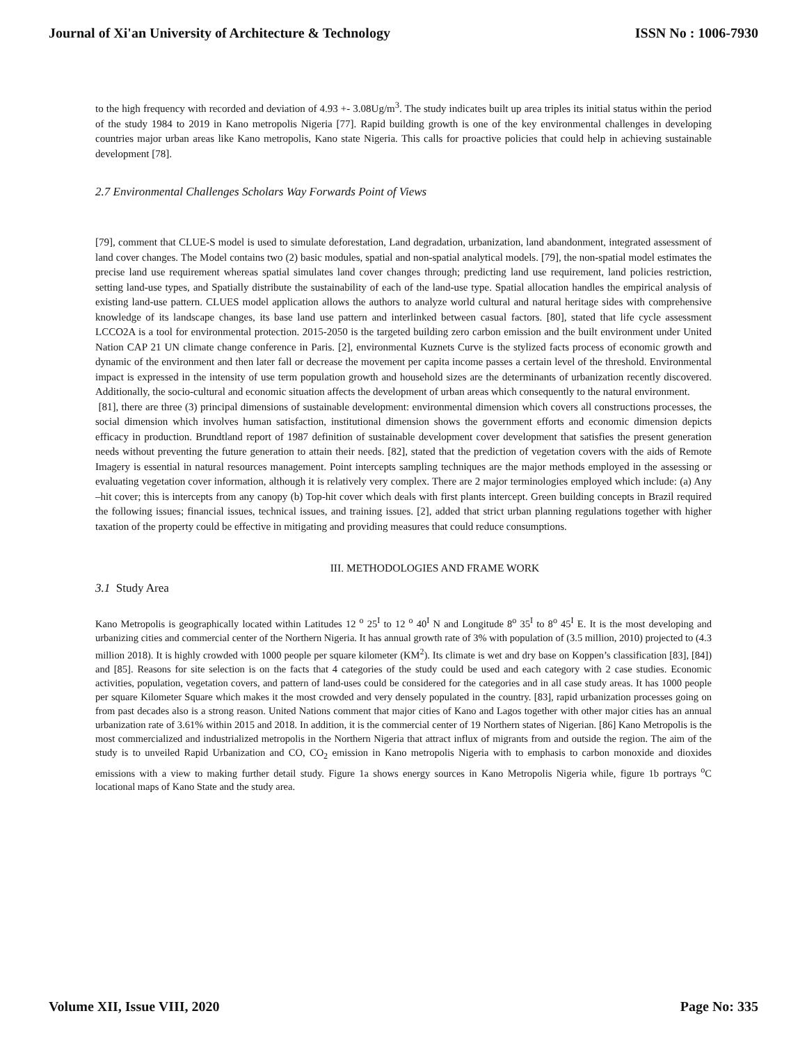Journal of Xi'an University of Architecture & Technology ISSN No : 1006-7930
to the high frequency with recorded and deviation of 4.93 +- 3.08Ug/m<sup>3</sup>. The study indicates built up area triples its initial status within the period of the study 1984 to 2019 in Kano metropolis Nigeria [77]. Rapid building growth is one of the key environmental challenges in developing countries major urban areas like Kano metropolis, Kano state Nigeria. This calls for proactive policies that could help in achieving sustainable development [78].
2.7 Environmental Challenges Scholars Way Forwards Point of Views
[79], comment that CLUE-S model is used to simulate deforestation, Land degradation, urbanization, land abandonment, integrated assessment of land cover changes. The Model contains two (2) basic modules, spatial and non-spatial analytical models. [79], the non-spatial model estimates the precise land use requirement whereas spatial simulates land cover changes through; predicting land use requirement, land policies restriction, setting land-use types, and Spatially distribute the sustainability of each of the land-use type. Spatial allocation handles the empirical analysis of existing land-use pattern. CLUES model application allows the authors to analyze world cultural and natural heritage sides with comprehensive knowledge of its landscape changes, its base land use pattern and interlinked between casual factors. [80], stated that life cycle assessment LCCO2A is a tool for environmental protection. 2015-2050 is the targeted building zero carbon emission and the built environment under United Nation CAP 21 UN climate change conference in Paris. [2], environmental Kuznets Curve is the stylized facts process of economic growth and dynamic of the environment and then later fall or decrease the movement per capita income passes a certain level of the threshold. Environmental impact is expressed in the intensity of use term population growth and household sizes are the determinants of urbanization recently discovered. Additionally, the socio-cultural and economic situation affects the development of urban areas which consequently to the natural environment.
[81], there are three (3) principal dimensions of sustainable development: environmental dimension which covers all constructions processes, the social dimension which involves human satisfaction, institutional dimension shows the government efforts and economic dimension depicts efficacy in production. Brundtland report of 1987 definition of sustainable development cover development that satisfies the present generation needs without preventing the future generation to attain their needs. [82], stated that the prediction of vegetation covers with the aids of Remote Imagery is essential in natural resources management. Point intercepts sampling techniques are the major methods employed in the assessing or evaluating vegetation cover information, although it is relatively very complex. There are 2 major terminologies employed which include: (a) Any –hit cover; this is intercepts from any canopy (b) Top-hit cover which deals with first plants intercept. Green building concepts in Brazil required the following issues; financial issues, technical issues, and training issues. [2], added that strict urban planning regulations together with higher taxation of the property could be effective in mitigating and providing measures that could reduce consumptions.
III. METHODOLOGIES AND FRAME WORK
3.1 Study Area
Kano Metropolis is geographically located within Latitudes 12 <sup>o</sup> 25<sup>I</sup> to 12 <sup>o</sup> 40<sup>I</sup> N and Longitude 8<sup>o</sup> 35<sup>I</sup> to 8<sup>o</sup> 45<sup>I</sup> E. It is the most developing and urbanizing cities and commercial center of the Northern Nigeria. It has annual growth rate of 3% with population of (3.5 million, 2010) projected to (4.3 million 2018). It is highly crowded with 1000 people per square kilometer (KM<sup>2</sup>). Its climate is wet and dry base on Koppen’s classification [83], [84]) and [85]. Reasons for site selection is on the facts that 4 categories of the study could be used and each category with 2 case studies. Economic activities, population, vegetation covers, and pattern of land-uses could be considered for the categories and in all case study areas. It has 1000 people per square Kilometer Square which makes it the most crowded and very densely populated in the country. [83], rapid urbanization processes going on from past decades also is a strong reason. United Nations comment that major cities of Kano and Lagos together with other major cities has an annual urbanization rate of 3.61% within 2015 and 2018. In addition, it is the commercial center of 19 Northern states of Nigerian. [86] Kano Metropolis is the most commercialized and industrialized metropolis in the Northern Nigeria that attract influx of migrants from and outside the region. The aim of the study is to unveiled Rapid Urbanization and CO, CO<sub>2</sub> emission in Kano metropolis Nigeria with to emphasis to carbon monoxide and dioxides emissions with a view to making further detail study. Figure 1a shows energy sources in Kano Metropolis Nigeria while, figure 1b portrays <sup>o</sup>C locational maps of Kano State and the study area.
Volume XII, Issue VIII, 2020 Page No: 335